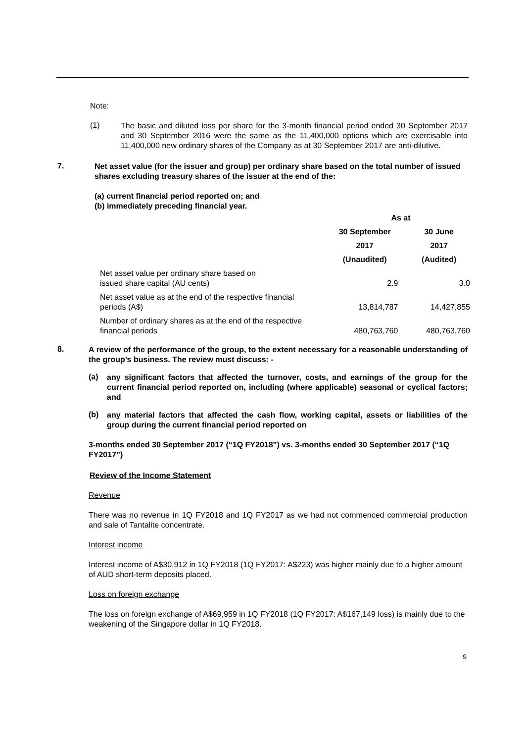Note:
(1)
The basic and diluted loss per share for the 3-month financial period ended 30 September 2017 and 30 September 2016 were the same as the 11,400,000 options which are exercisable into 11,400,000 new ordinary shares of the Company as at 30 September 2017 are anti-dilutive.
7.
Net asset value (for the issuer and group) per ordinary share based on the total number of issued shares excluding treasury shares of the issuer at the end of the:
(a) current financial period reported on; and
(b) immediately preceding financial year.
| | As at | |
| --- | --- | --- |
| | 30 September | 30 June |
| | 2017 | 2017 |
| | (Unaudited) | (Audited) |
| Net asset value per ordinary share based on issued share capital (AU cents) | 2.9 | 3.0 |
| Net asset value as at the end of the respective financial periods (A$) | 13,814,787 | 14,427,855 |
| Number of ordinary shares as at the end of the respective financial periods | 480,763,760 | 480,763,760 |
8.
A review of the performance of the group, to the extent necessary for a reasonable understanding of the group’s business. The review must discuss: -
(a)
any significant factors that affected the turnover, costs, and earnings of the group for the current financial period reported on, including (where applicable) seasonal or cyclical factors; and
(b)
any material factors that affected the cash flow, working capital, assets or liabilities of the group during the current financial period reported on
3-months ended 30 September 2017 (“1Q FY2018”) vs. 3-months ended 30 September 2017 (“1Q FY2017”)
Review of the Income Statement
Revenue
There was no revenue in 1Q FY2018 and 1Q FY2017 as we had not commenced commercial production and sale of Tantalite concentrate.
Interest income
Interest income of A$30,912 in 1Q FY2018 (1Q FY2017: A$223) was higher mainly due to a higher amount of AUD short-term deposits placed.
Loss on foreign exchange
The loss on foreign exchange of A$69,959 in 1Q FY2018 (1Q FY2017: A$167,149 loss) is mainly due to the weakening of the Singapore dollar in 1Q FY2018.
9